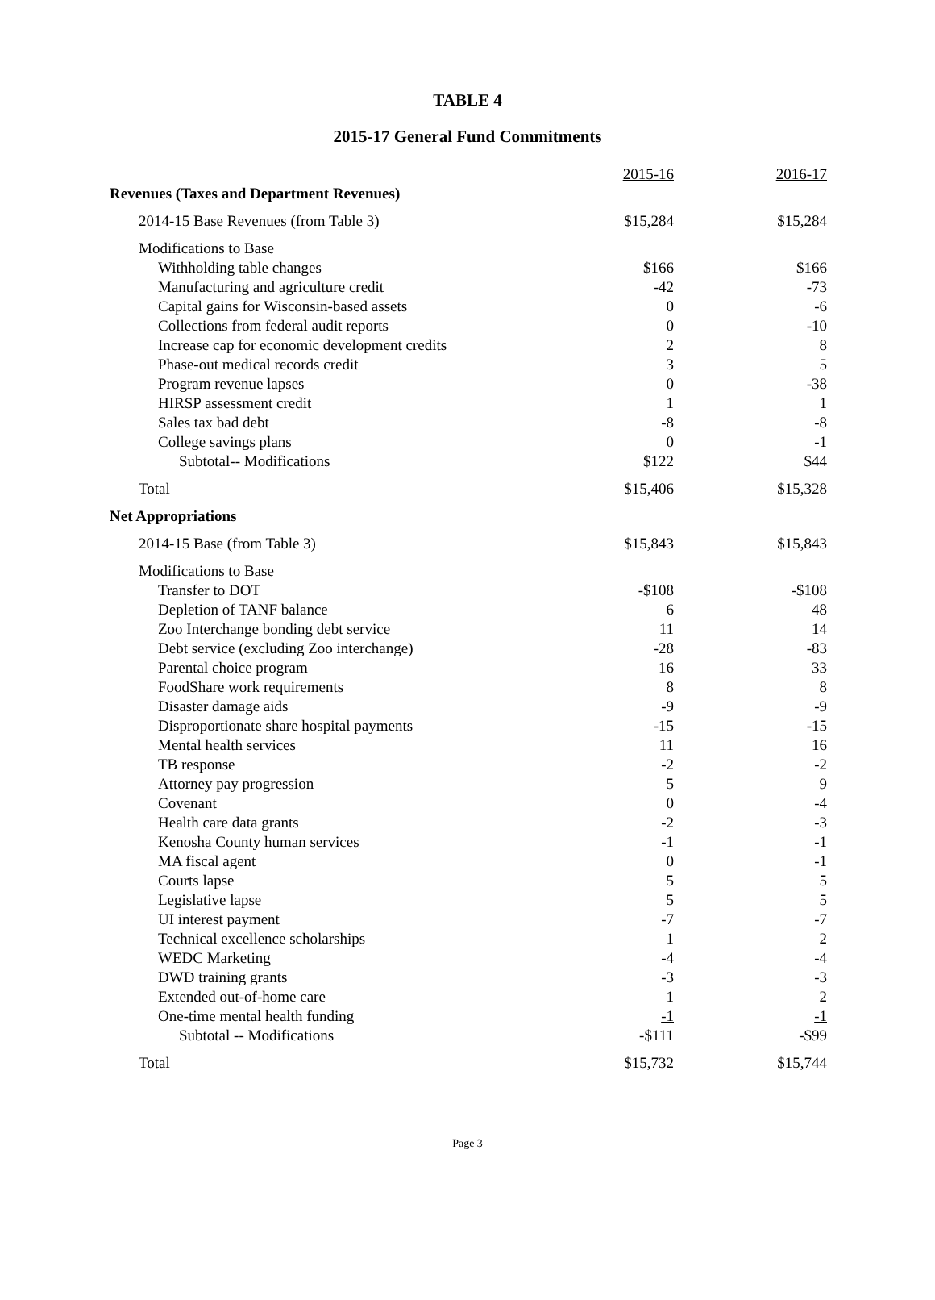TABLE 4
2015-17 General Fund Commitments
| | 2015-16 | 2016-17 |
| Revenues (Taxes and Department Revenues) | | |
| 2014-15 Base Revenues (from Table 3) | $15,284 | $15,284 |
| Modifications to Base | | |
| Withholding table changes | $166 | $166 |
| Manufacturing and agriculture credit | -42 | -73 |
| Capital gains for Wisconsin-based assets | 0 | -6 |
| Collections from federal audit reports | 0 | -10 |
| Increase cap for economic development credits | 2 | 8 |
| Phase-out medical records credit | 3 | 5 |
| Program revenue lapses | 0 | -38 |
| HIRSP assessment credit | 1 | 1 |
| Sales tax bad debt | -8 | -8 |
| College savings plans | 0 | -1 |
| Subtotal-- Modifications | $122 | $44 |
| Total | $15,406 | $15,328 |
| Net Appropriations | | |
| 2014-15 Base (from Table 3) | $15,843 | $15,843 |
| Modifications to Base | | |
| Transfer to DOT | -$108 | -$108 |
| Depletion of TANF balance | 6 | 48 |
| Zoo Interchange bonding debt service | 11 | 14 |
| Debt service (excluding Zoo interchange) | -28 | -83 |
| Parental choice program | 16 | 33 |
| FoodShare work requirements | 8 | 8 |
| Disaster damage aids | -9 | -9 |
| Disproportionate share hospital payments | -15 | -15 |
| Mental health services | 11 | 16 |
| TB response | -2 | -2 |
| Attorney pay progression | 5 | 9 |
| Covenant | 0 | -4 |
| Health care data grants | -2 | -3 |
| Kenosha County human services | -1 | -1 |
| MA fiscal agent | 0 | -1 |
| Courts lapse | 5 | 5 |
| Legislative lapse | 5 | 5 |
| UI interest payment | -7 | -7 |
| Technical excellence scholarships | 1 | 2 |
| WEDC Marketing | -4 | -4 |
| DWD training grants | -3 | -3 |
| Extended out-of-home care | 1 | 2 |
| One-time mental health funding | -1 | -1 |
| Subtotal -- Modifications | -$111 | -$99 |
| Total | $15,732 | $15,744 |
Page 3